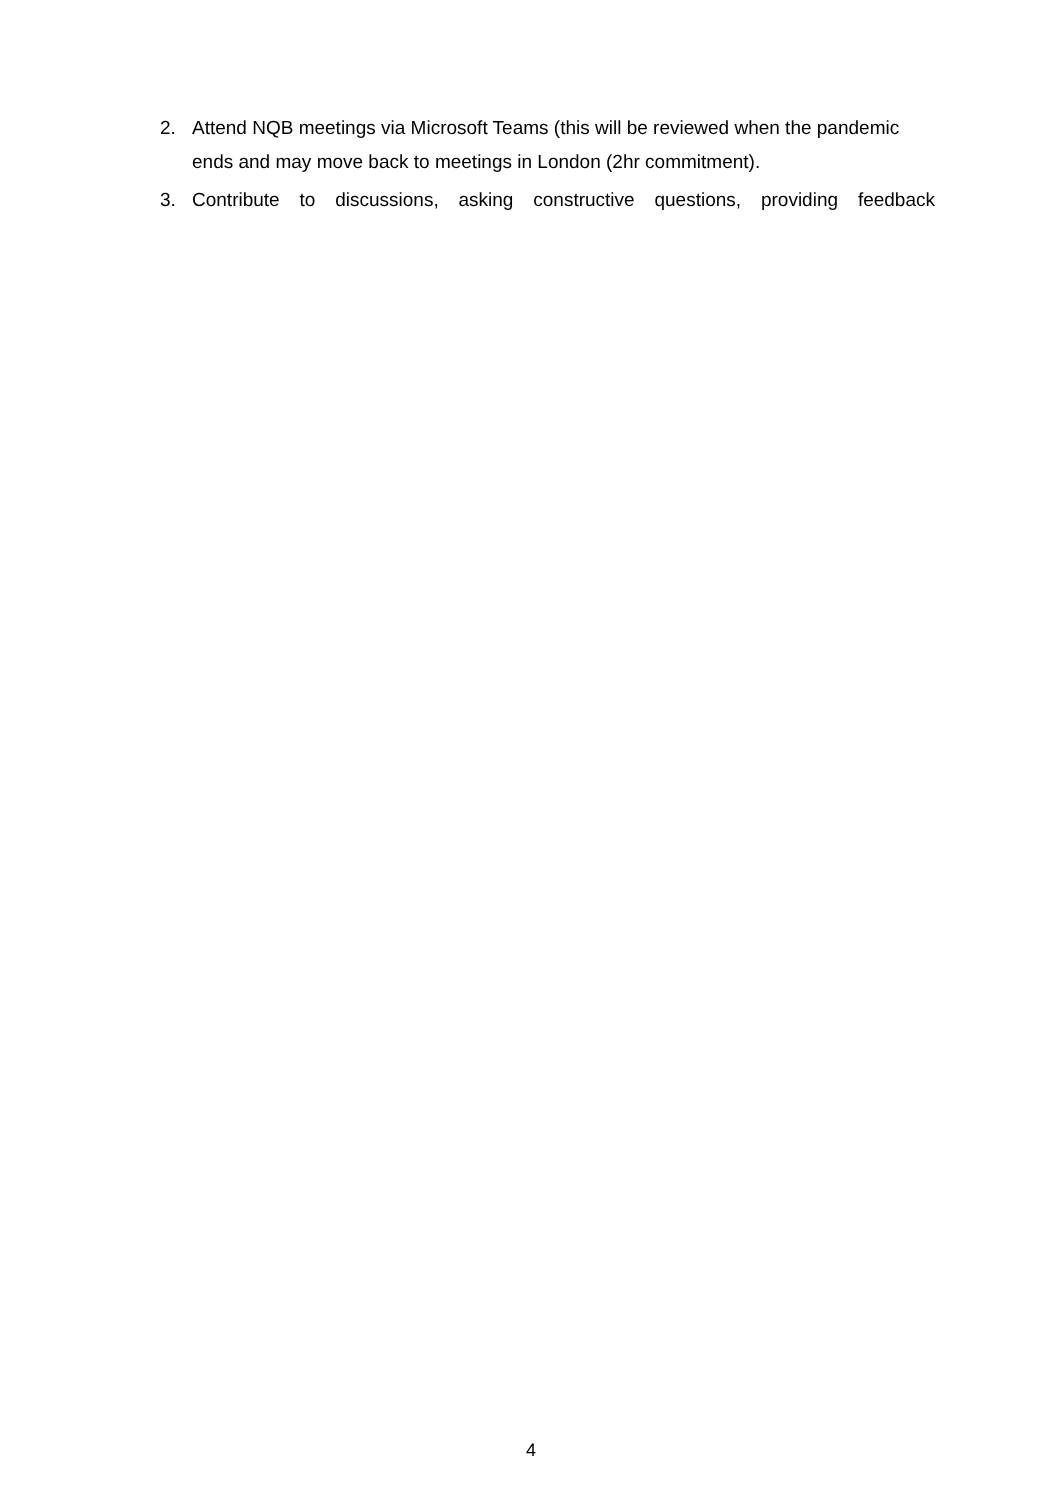2. Attend NQB meetings via Microsoft Teams (this will be reviewed when the pandemic ends and may move back to meetings in London (2hr commitment).
3. Contribute to discussions, asking constructive questions, providing feedback
4